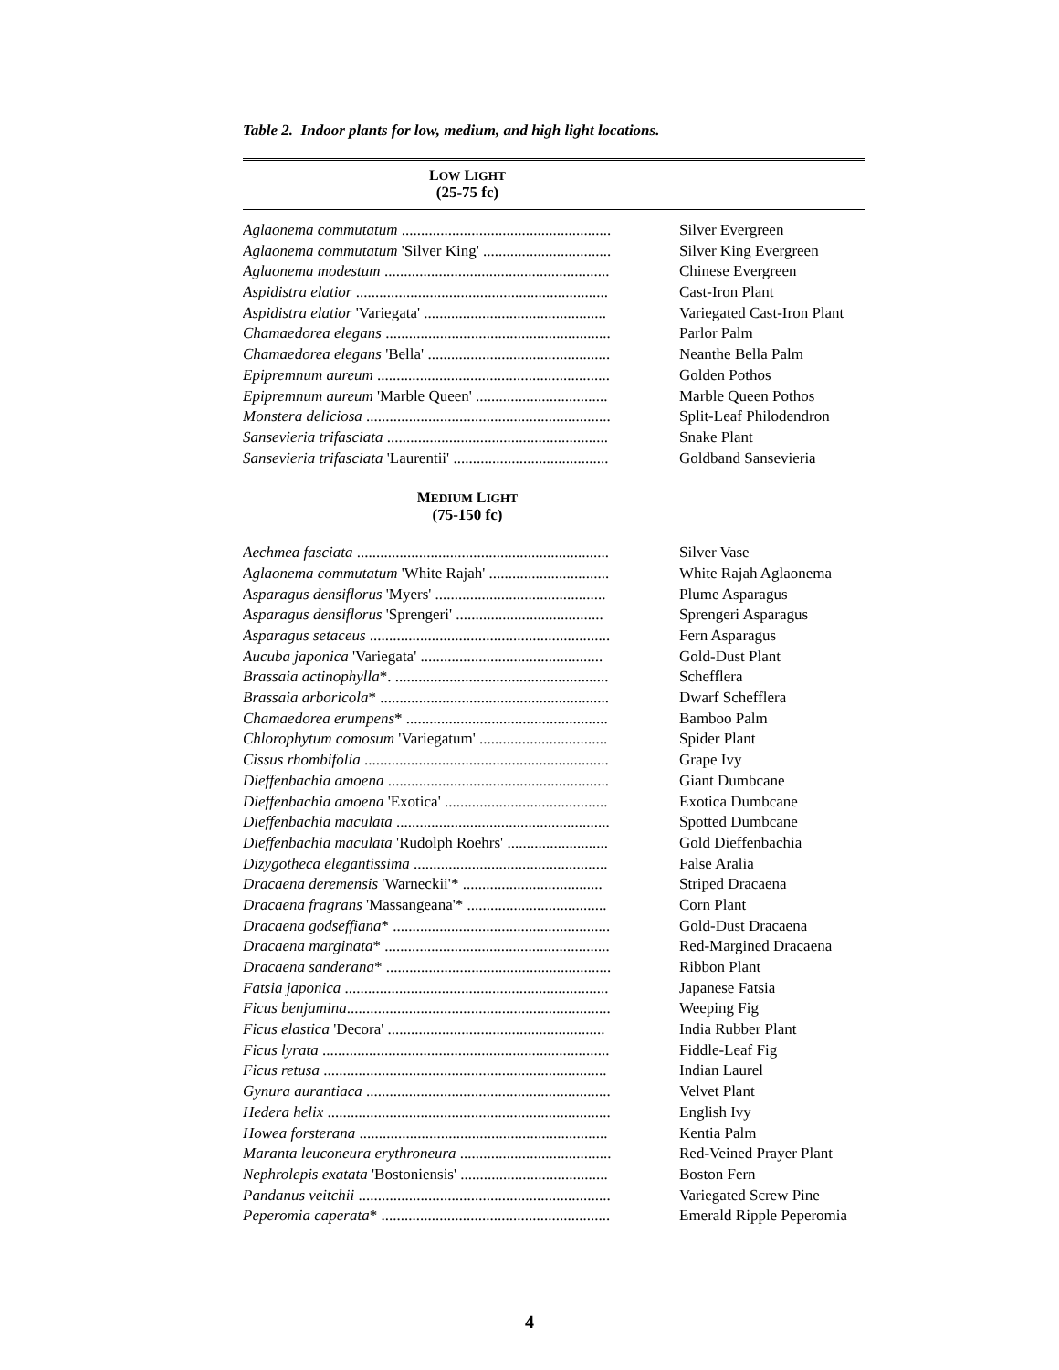Table 2. Indoor plants for low, medium, and high light locations.
| L OW L IGHT (25-75 fc) | |
| --- | --- |
| Aglaonema commutatum ...................................................... | Silver Evergreen |
| Aglaonema commutatum 'Silver King' ................................. | Silver King Evergreen |
| Aglaonema modestum .......................................................... | Chinese Evergreen |
| Aspidistra elatior ................................................................. | Cast-Iron Plant |
| Aspidistra elatior 'Variegata' ............................................... | Variegated Cast-Iron Plant |
| Chamaedorea elegans .......................................................... | Parlor Palm |
| Chamaedorea elegans 'Bella' ............................................... | Neanthe Bella Palm |
| Epipremnum aureum ............................................................ | Golden Pothos |
| Epipremnum aureum 'Marble Queen' .................................. | Marble Queen Pothos |
| Monstera deliciosa ............................................................... | Split-Leaf Philodendron |
| Sansevieria trifasciata ......................................................... | Snake Plant |
| Sansevieria trifasciata 'Laurentii' ........................................ | Goldband Sansevieria |
| M EDIUM L IGHT (75-150 fc) | |
| Aechmea fasciata ................................................................. | Silver Vase |
| Aglaonema commutatum 'White Rajah' ............................... | White Rajah Aglaonema |
| Asparagus densiflorus 'Myers' ............................................ | Plume Asparagus |
| Asparagus densiflorus 'Sprengeri' ...................................... | Sprengeri Asparagus |
| Asparagus setaceus .............................................................. | Fern Asparagus |
| Aucuba japonica 'Variegata' ............................................... | Gold-Dust Plant |
| Brassaia actinophylla *. ....................................................... | Schefflera |
| Brassaia arboricola * ........................................................... | Dwarf Schefflera |
| Chamaedorea erumpens * .................................................... | Bamboo Palm |
| Chlorophytum comosum 'Variegatum' ................................. | Spider Plant |
| Cissus rhombifolia ............................................................... | Grape Ivy |
| Dieffenbachia amoena ......................................................... | Giant Dumbcane |
| Dieffenbachia amoena 'Exotica' .......................................... | Exotica Dumbcane |
| Dieffenbachia maculata ....................................................... | Spotted Dumbcane |
| Dieffenbachia maculata 'Rudolph Roehrs' .......................... | Gold Dieffenbachia |
| Dizygotheca elegantissima .................................................. | False Aralia |
| Dracaena deremensis 'Warneckii'* .................................... | Striped Dracaena |
| Dracaena fragrans 'Massangeana'* .................................... | Corn Plant |
| Dracaena godseffiana * ........................................................ | Gold-Dust Dracaena |
| Dracaena marginata * .......................................................... | Red-Margined Dracaena |
| Dracaena sanderana * .......................................................... | Ribbon Plant |
| Fatsia japonica .................................................................... | Japanese Fatsia |
| Ficus benjamina .................................................................... | Weeping Fig |
| Ficus elastica 'Decora' ........................................................ | India Rubber Plant |
| Ficus lyrata .......................................................................... | Fiddle-Leaf Fig |
| Ficus retusa ......................................................................... | Indian Laurel |
| Gynura aurantiaca ............................................................... | Velvet Plant |
| Hedera helix ......................................................................... | English Ivy |
| Howea forsterana ................................................................ | Kentia Palm |
| Maranta leuconeura erythroneura ....................................... | Red-Veined Prayer Plant |
| Nephrolepis exatata 'Bostoniensis' ...................................... | Boston Fern |
| Pandanus veitchii ................................................................. | Variegated Screw Pine |
| Peperomia caperata * ........................................................... | Emerald Ripple Peperomia |
4